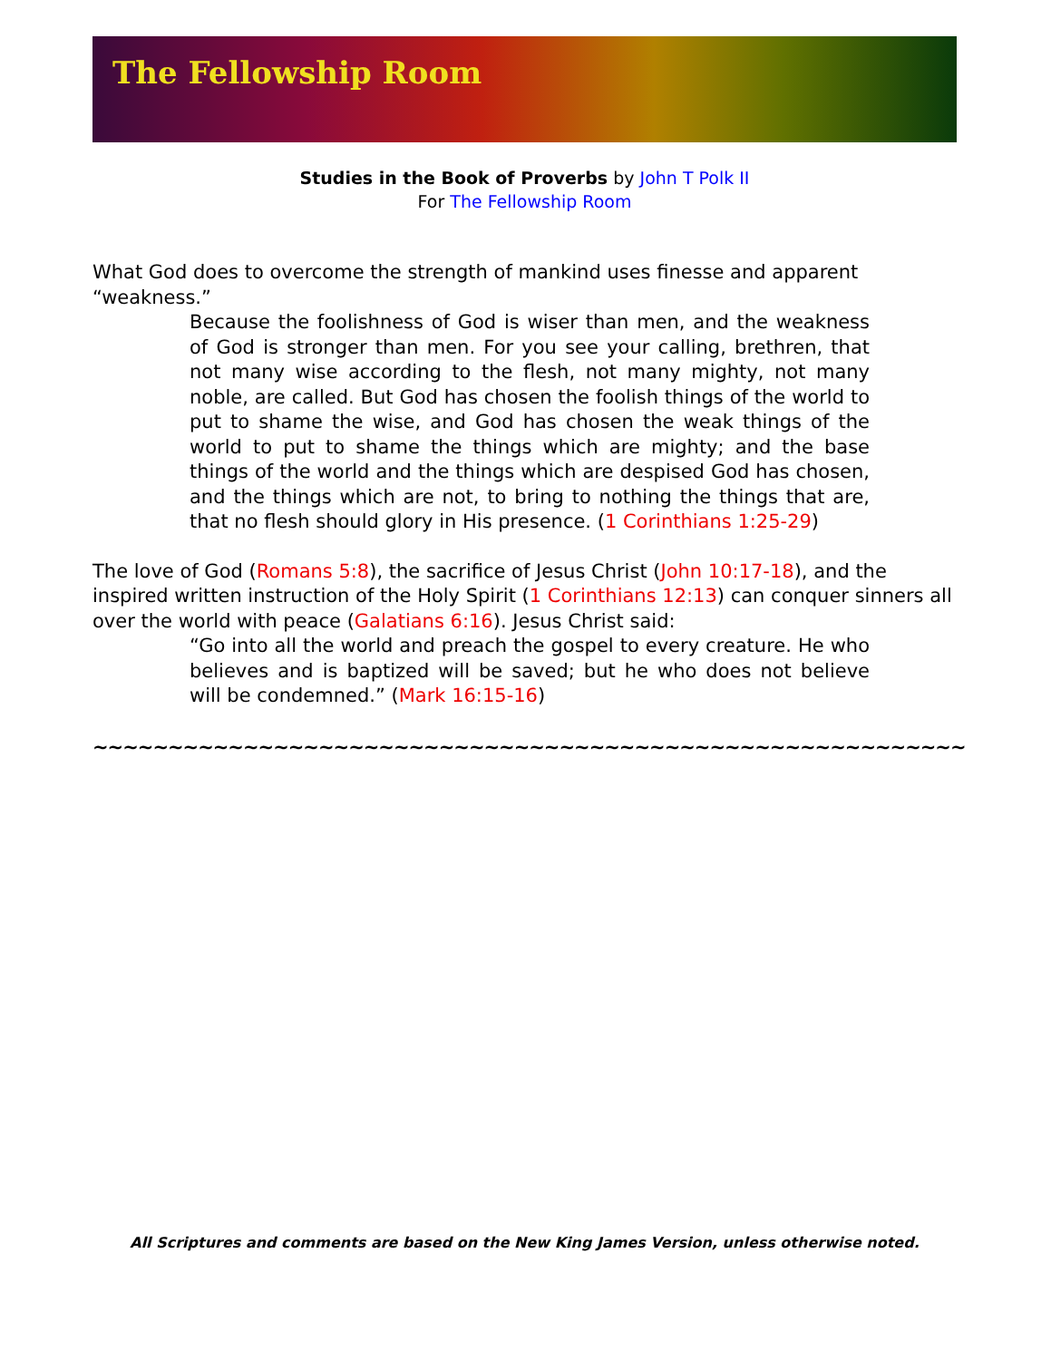The Fellowship Room
Studies in the Book of Proverbs by John T Polk II
For The Fellowship Room
What God does to overcome the strength of mankind uses finesse and apparent “weakness.”
Because the foolishness of God is wiser than men, and the weakness of God is stronger than men. For you see your calling, brethren, that not many wise according to the flesh, not many mighty, not many noble, are called. But God has chosen the foolish things of the world to put to shame the wise, and God has chosen the weak things of the world to put to shame the things which are mighty; and the base things of the world and the things which are despised God has chosen, and the things which are not, to bring to nothing the things that are, that no flesh should glory in His presence. (1 Corinthians 1:25-29)
The love of God (Romans 5:8), the sacrifice of Jesus Christ (John 10:17-18), and the inspired written instruction of the Holy Spirit (1 Corinthians 12:13) can conquer sinners all over the world with peace (Galatians 6:16). Jesus Christ said:
“Go into all the world and preach the gospel to every creature. He who believes and is baptized will be saved; but he who does not believe will be condemned.” (Mark 16:15-16)
~~~~~~~~~~~~~~~~~~~~~~~~~~~~~~~~~~~~~~~~~~~~~~~~~~~~~~~~~~
All Scriptures and comments are based on the New King James Version, unless otherwise noted.